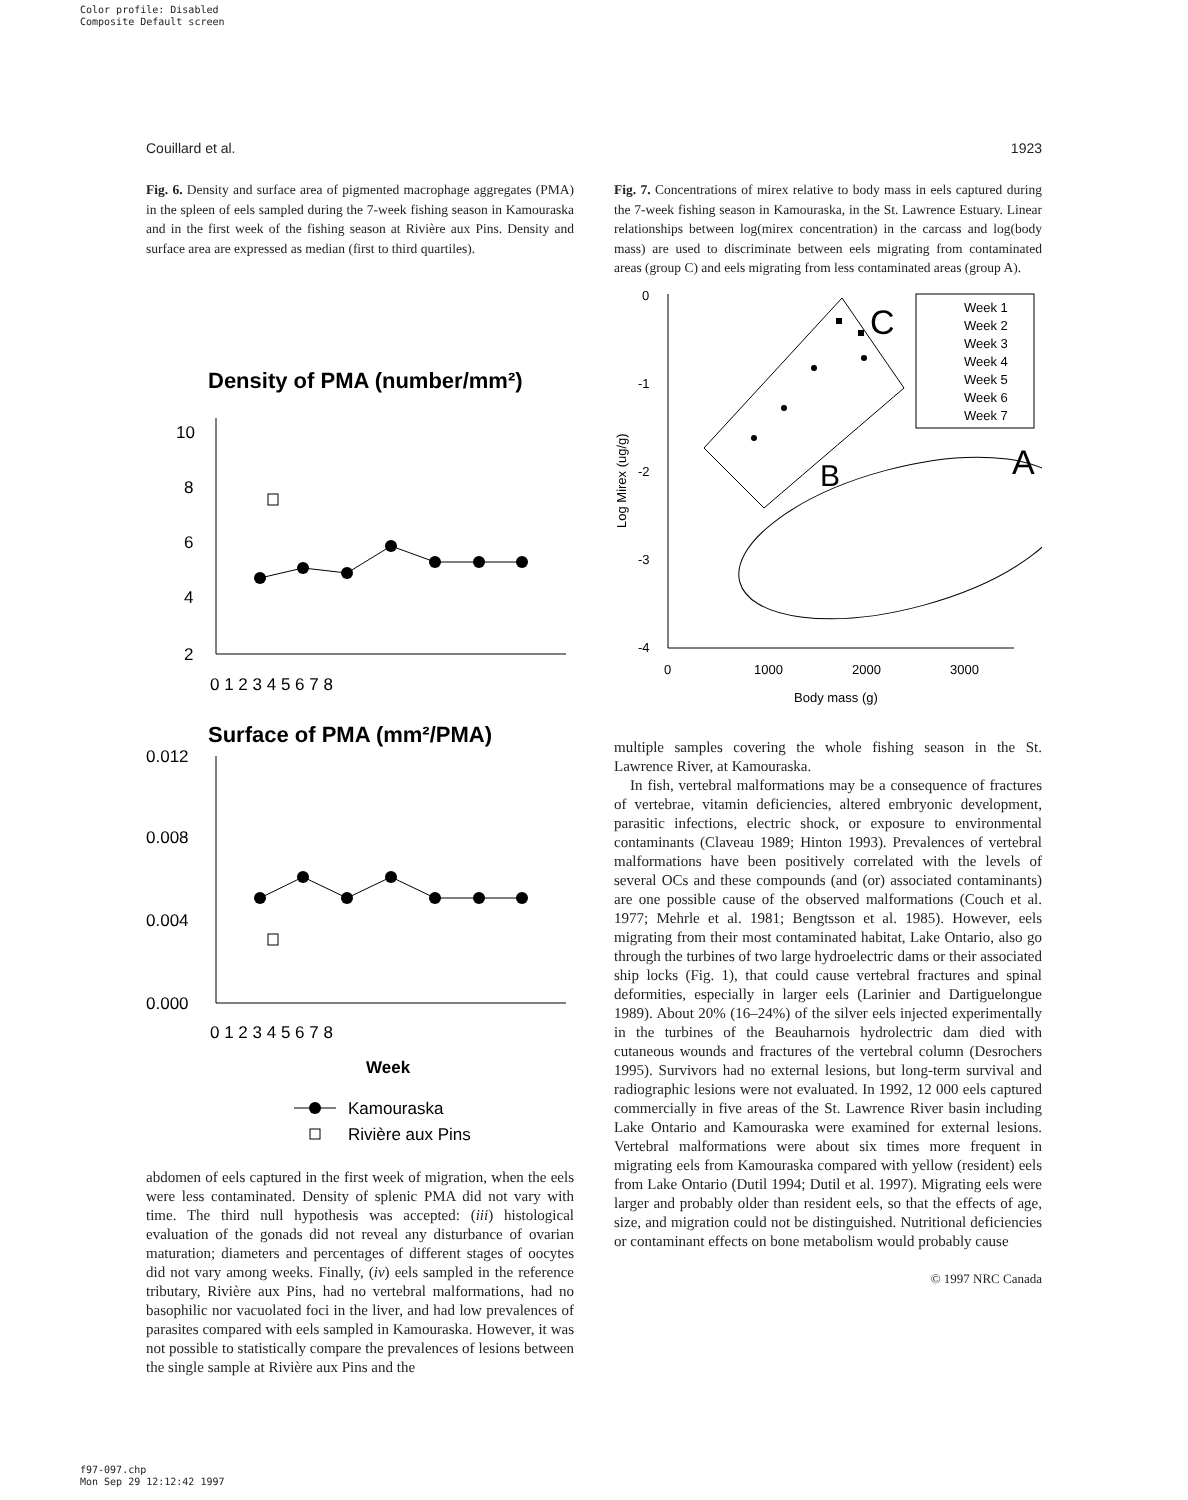Color profile: Disabled
Composite Default screen
Couillard et al. 1923
Fig. 6. Density and surface area of pigmented macrophage aggregates (PMA) in the spleen of eels sampled during the 7-week fishing season in Kamouraska and in the first week of the fishing season at Rivière aux Pins. Density and surface area are expressed as median (first to third quartiles).
Density of PMA (number/mm²)
10
8
6
4
2
0 1 2 3 4 5 6 7 8
Surface of PMA (mm²/PMA)
0.012
0.008
0.004
0.000
0 1 2 3 4 5 6 7 8
Week
Kamouraska
Rivière aux Pins
abdomen of eels captured in the first week of migration, when the eels were less contaminated. Density of splenic PMA did not vary with time. The third null hypothesis was accepted: (iii) histological evaluation of the gonads did not reveal any disturbance of ovarian maturation; diameters and percentages of different stages of oocytes did not vary among weeks. Finally, (iv) eels sampled in the reference tributary, Rivière aux Pins, had no vertebral malformations, had no basophilic nor vacuolated foci in the liver, and had low prevalences of parasites compared with eels sampled in Kamouraska. However, it was not possible to statistically compare the prevalences of lesions between the single sample at Rivière aux Pins and the
Fig. 7. Concentrations of mirex relative to body mass in eels captured during the 7-week fishing season in Kamouraska, in the St. Lawrence Estuary. Linear relationships between log(mirex concentration) in the carcass and log(body mass) are used to discriminate between eels migrating from contaminated areas (group C) and eels migrating from less contaminated areas (group A).
0
-1
-2
-3
-4
0
1000
2000
3000
Body mass (g)
Log Mirex (ug/g)
C
B
A
Week 1
Week 2
Week 3
Week 4
Week 5
Week 6
Week 7
multiple samples covering the whole fishing season in the St. Lawrence River, at Kamouraska.
In fish, vertebral malformations may be a consequence of fractures of vertebrae, vitamin deficiencies, altered embryonic development, parasitic infections, electric shock, or exposure to environmental contaminants (Claveau 1989; Hinton 1993). Prevalences of vertebral malformations have been positively correlated with the levels of several OCs and these compounds (and (or) associated contaminants) are one possible cause of the observed malformations (Couch et al. 1977; Mehrle et al. 1981; Bengtsson et al. 1985). However, eels migrating from their most contaminated habitat, Lake Ontario, also go through the turbines of two large hydroelectric dams or their associated ship locks (Fig. 1), that could cause vertebral fractures and spinal deformities, especially in larger eels (Larinier and Dartiguelongue 1989). About 20% (16–24%) of the silver eels injected experimentally in the turbines of the Beauharnois hydrolectric dam died with cutaneous wounds and fractures of the vertebral column (Desrochers 1995). Survivors had no external lesions, but long-term survival and radiographic lesions were not evaluated. In 1992, 12 000 eels captured commercially in five areas of the St. Lawrence River basin including Lake Ontario and Kamouraska were examined for external lesions. Vertebral malformations were about six times more frequent in migrating eels from Kamouraska compared with yellow (resident) eels from Lake Ontario (Dutil 1994; Dutil et al. 1997). Migrating eels were larger and probably older than resident eels, so that the effects of age, size, and migration could not be distinguished. Nutritional deficiencies or contaminant effects on bone metabolism would probably cause
© 1997 NRC Canada
f97-097.chp
Mon Sep 29 12:12:42 1997